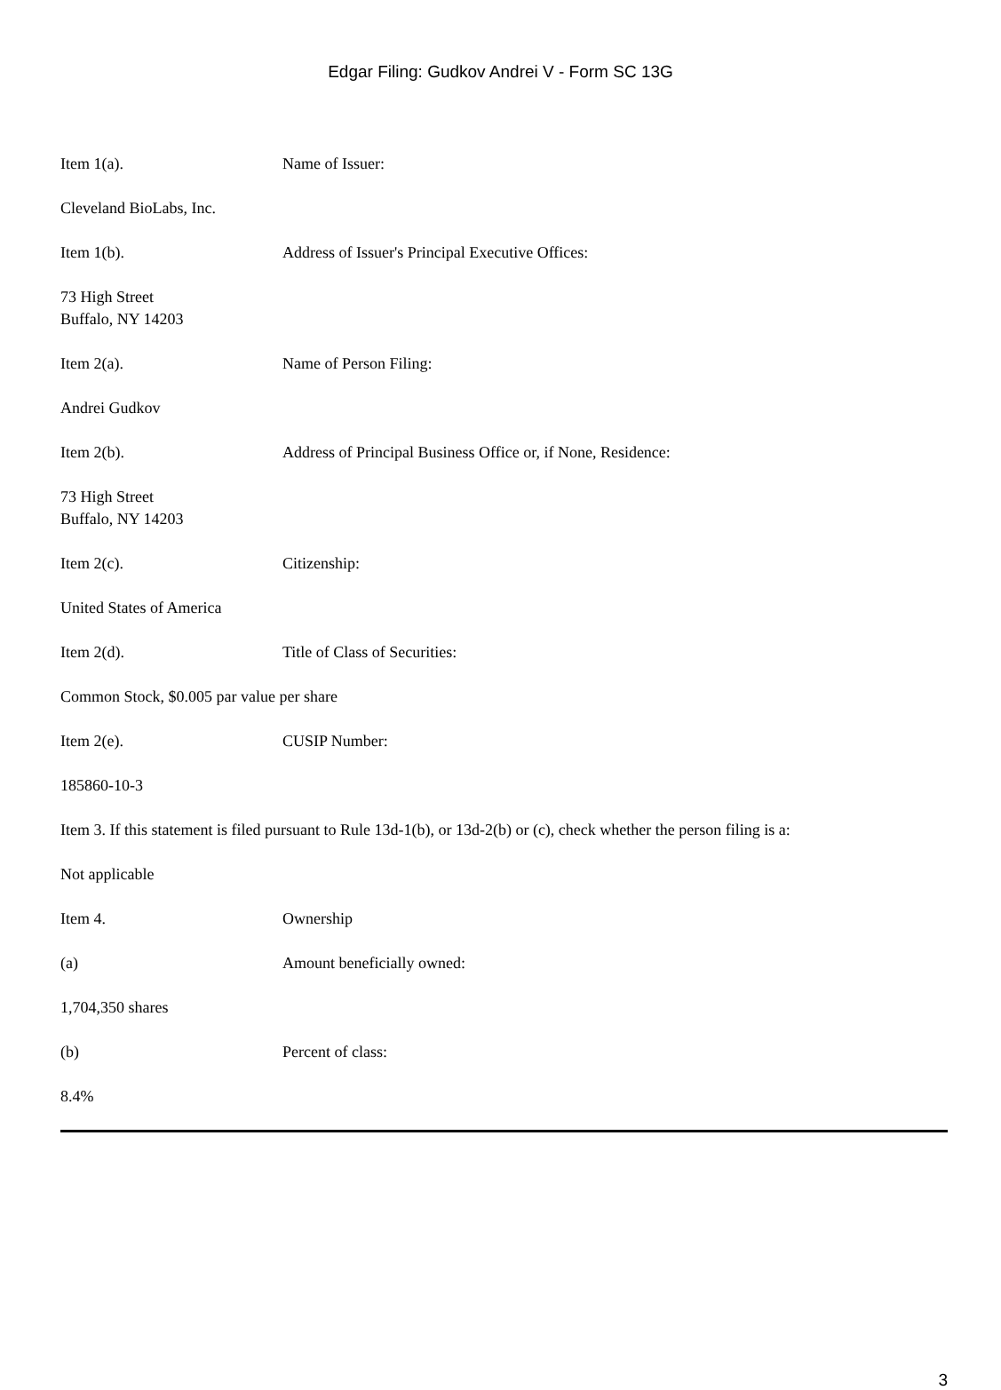Edgar Filing: Gudkov Andrei V - Form SC 13G
Item 1(a). Name of Issuer:
Cleveland BioLabs, Inc.
Item 1(b). Address of Issuer's Principal Executive Offices:
73 High Street
Buffalo, NY 14203
Item 2(a). Name of Person Filing:
Andrei Gudkov
Item 2(b). Address of Principal Business Office or, if None, Residence:
73 High Street
Buffalo, NY 14203
Item 2(c). Citizenship:
United States of America
Item 2(d). Title of Class of Securities:
Common Stock, $0.005 par value per share
Item 2(e). CUSIP Number:
185860-10-3
Item 3. If this statement is filed pursuant to Rule 13d-1(b), or 13d-2(b) or (c), check whether the person filing is a:
Not applicable
Item 4. Ownership
(a) Amount beneficially owned:
1,704,350 shares
(b) Percent of class:
8.4%
3